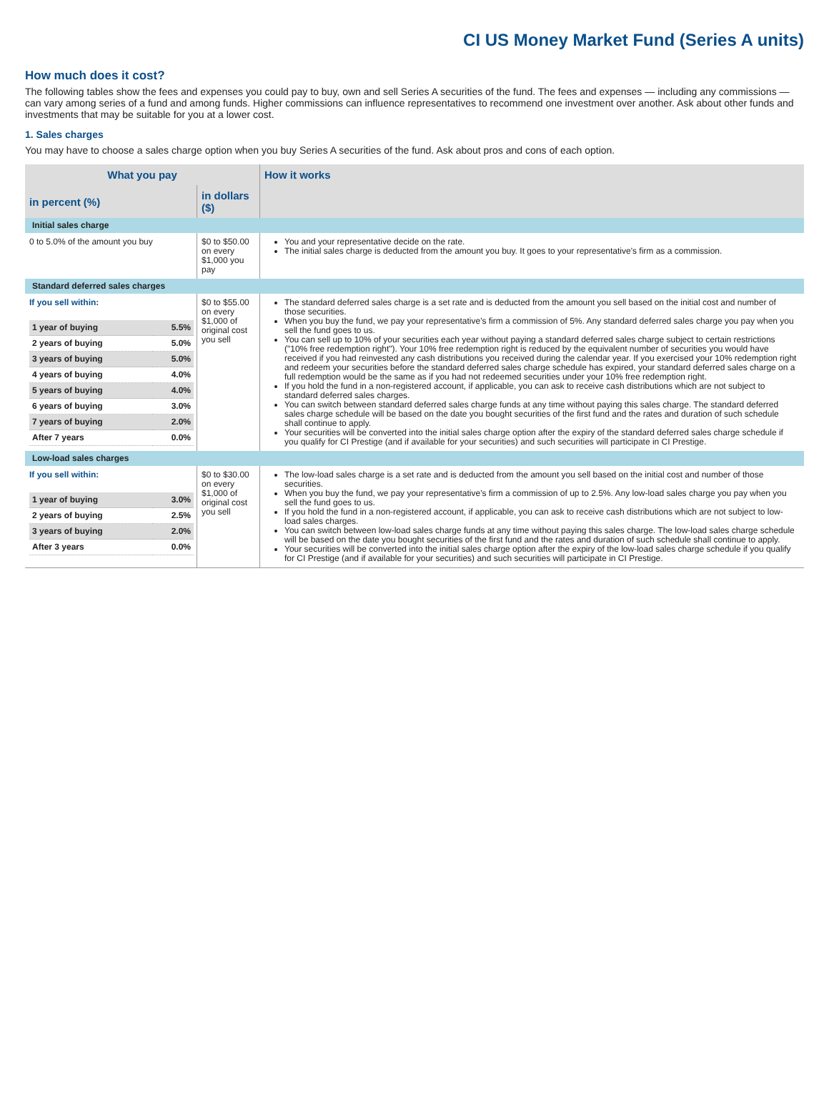CI US Money Market Fund (Series A units)
How much does it cost?
The following tables show the fees and expenses you could pay to buy, own and sell Series A securities of the fund. The fees and expenses — including any commissions — can vary among series of a fund and among funds. Higher commissions can influence representatives to recommend one investment over another. Ask about other funds and investments that may be suitable for you at a lower cost.
1. Sales charges
You may have to choose a sales charge option when you buy Series A securities of the fund. Ask about pros and cons of each option.
| What you pay | | How it works |
| --- | --- | --- |
| in percent (%) | in dollars ($) | |
| Initial sales charge | | |
| 0 to 5.0% of the amount you buy | $0 to $50.00 on every $1,000 you pay | You and your representative decide on the rate. The initial sales charge is deducted from the amount you buy. It goes to your representative's firm as a commission. |
| Standard deferred sales charges | | |
| If you sell within: / 1 year of buying / 5.5% / / 2 years of buying / 5.0% / / 3 years of buying / 5.0% / / 4 years of buying / 4.0% / / 5 years of buying / 4.0% / / 6 years of buying / 3.0% / / 7 years of buying / 2.0% / / After 7 years / 0.0% / | $0 to $55.00 on every $1,000 of original cost you sell | The standard deferred sales charge is a set rate and is deducted from the amount you sell based on the initial cost and number of those securities. When you buy the fund, we pay your representative's firm a commission of 5%. Any standard deferred sales charge you pay when you sell the fund goes to us. You can sell up to 10% of your securities each year without paying a standard deferred sales charge subject to certain restrictions ("10% free redemption right"). Your 10% free redemption right is reduced by the equivalent number of securities you would have received if you had reinvested any cash distributions you received during the calendar year. If you exercised your 10% redemption right and redeem your securities before the standard deferred sales charge schedule has expired, your standard deferred sales charge on a full redemption would be the same as if you had not redeemed securities under your 10% free redemption right. If you hold the fund in a non-registered account, if applicable, you can ask to receive cash distributions which are not subject to standard deferred sales charges. You can switch between standard deferred sales charge funds at any time without paying this sales charge. The standard deferred sales charge schedule will be based on the date you bought securities of the first fund and the rates and duration of such schedule shall continue to apply. Your securities will be converted into the initial sales charge option after the expiry of the standard deferred sales charge schedule if you qualify for CI Prestige (and if available for your securities) and such securities will participate in CI Prestige. |
| Low-load sales charges | | |
| If you sell within: / 1 year of buying / 3.0% / / 2 years of buying / 2.5% / / 3 years of buying / 2.0% / / After 3 years / 0.0% / | $0 to $30.00 on every $1,000 of original cost you sell | The low-load sales charge is a set rate and is deducted from the amount you sell based on the initial cost and number of those securities. When you buy the fund, we pay your representative's firm a commission of up to 2.5%. Any low-load sales charge you pay when you sell the fund goes to us. If you hold the fund in a non-registered account, if applicable, you can ask to receive cash distributions which are not subject to low-load sales charges. You can switch between low-load sales charge funds at any time without paying this sales charge. The low-load sales charge schedule will be based on the date you bought securities of the first fund and the rates and duration of such schedule shall continue to apply. Your securities will be converted into the initial sales charge option after the expiry of the low-load sales charge schedule if you qualify for CI Prestige (and if available for your securities) and such securities will participate in CI Prestige. |